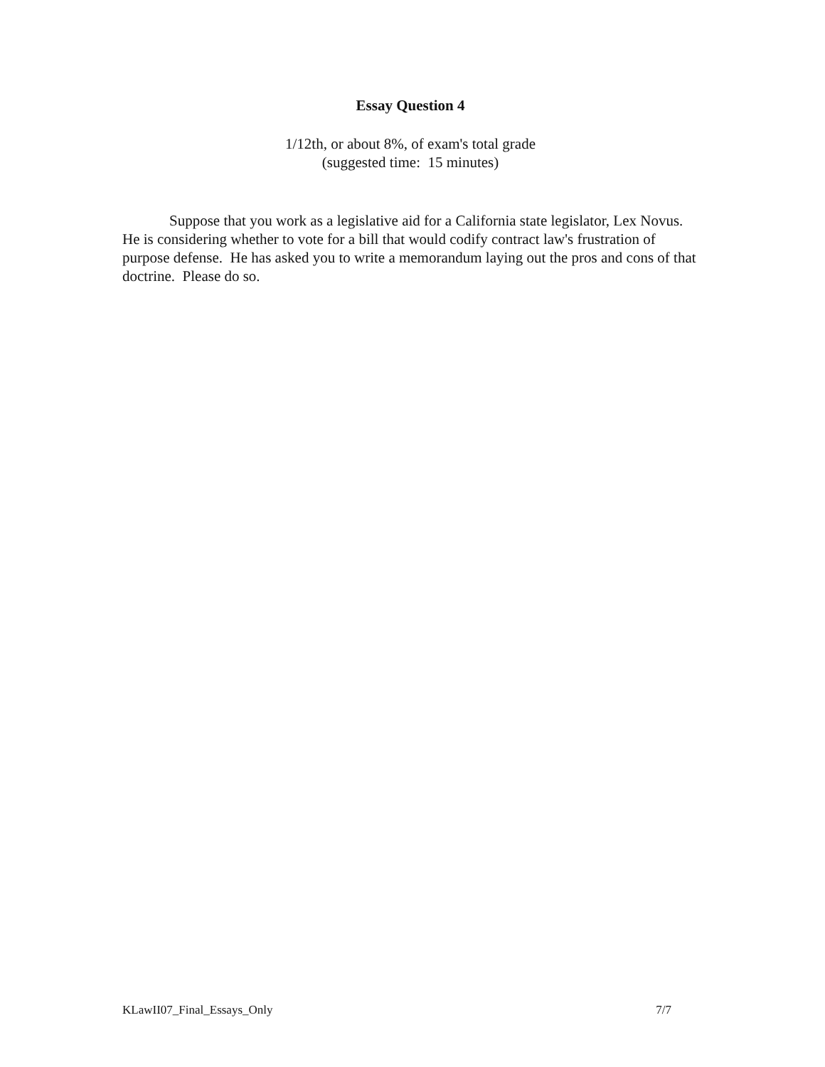Essay Question 4
1/12th, or about 8%, of exam's total grade
(suggested time: 15 minutes)
Suppose that you work as a legislative aid for a California state legislator, Lex Novus. He is considering whether to vote for a bill that would codify contract law's frustration of purpose defense. He has asked you to write a memorandum laying out the pros and cons of that doctrine. Please do so.
KLawII07_Final_Essays_Only 7/7